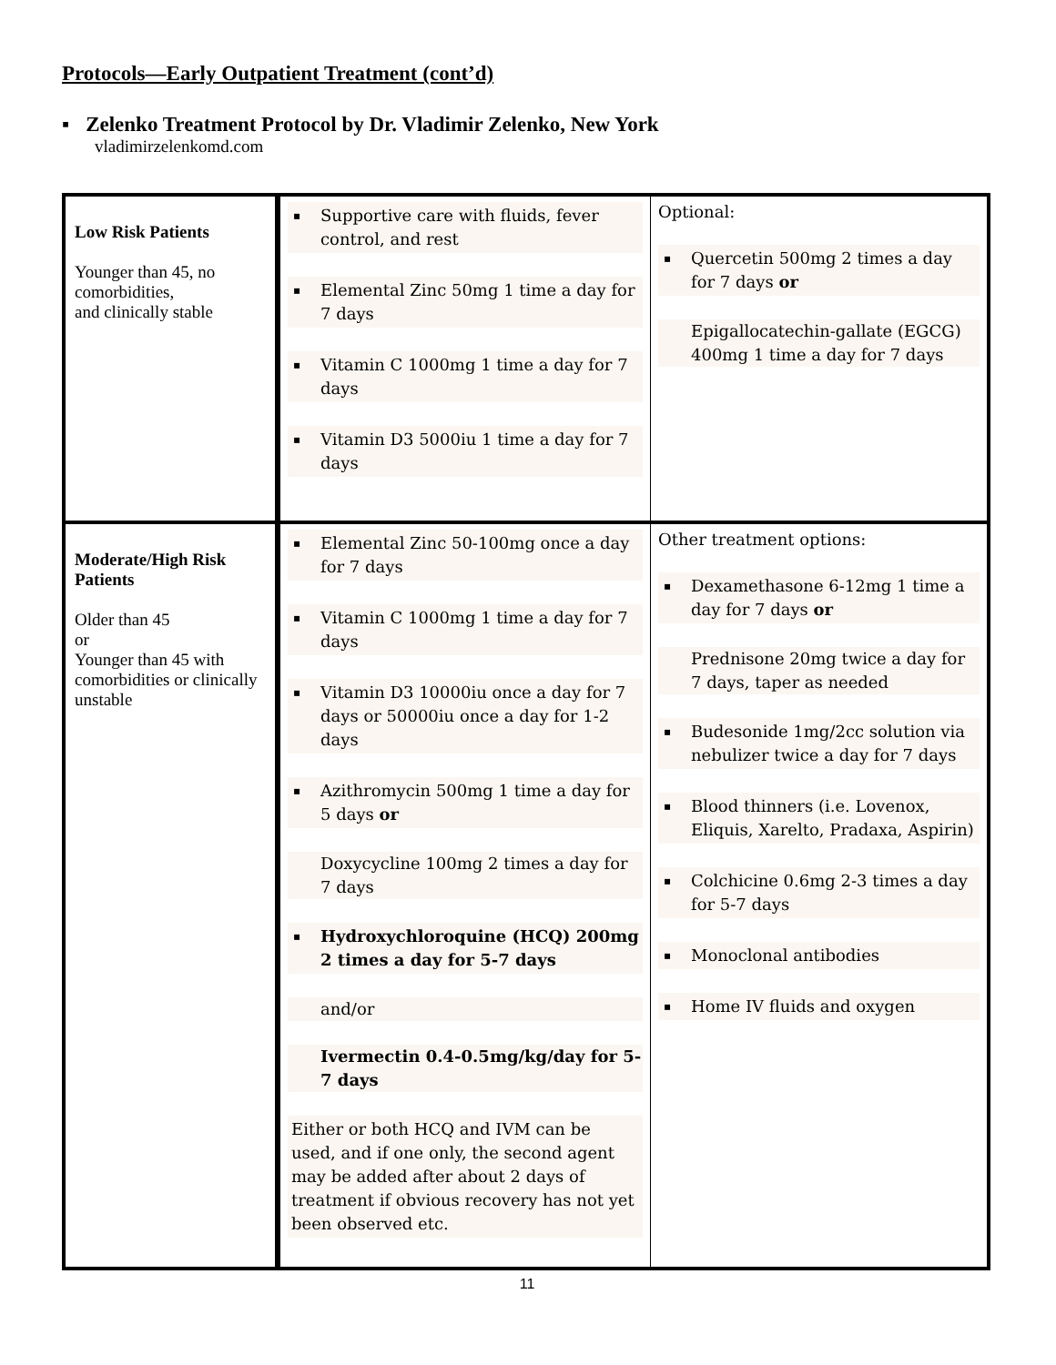Protocols—Early Outpatient Treatment (cont’d)
▪ Zelenko Treatment Protocol by Dr. Vladimir Zelenko, New York
vladimirzelenkomd.com
| Low Risk Patients Younger than 45, no comorbidities, and clinically stable | ▪ Supportive care with fluids, fever control, and rest ▪ Elemental Zinc 50mg 1 time a day for 7 days ▪ Vitamin C 1000mg 1 time a day for 7 days ▪ Vitamin D3 5000iu 1 time a day for 7 days | Optional: ▪ Quercetin 500mg 2 times a day for 7 days or Epigallocatechin-gallate (EGCG) 400mg 1 time a day for 7 days |
| Moderate/High Risk Patients Older than 45 or Younger than 45 with comorbidities or clinically unstable | ▪ Elemental Zinc 50-100mg once a day for 7 days ▪ Vitamin C 1000mg 1 time a day for 7 days ▪ Vitamin D3 10000iu once a day for 7 days or 50000iu once a day for 1-2 days ▪ Azithromycin 500mg 1 time a day for 5 days or Doxycycline 100mg 2 times a day for 7 days ▪ Hydroxychloroquine (HCQ) 200mg 2 times a day for 5-7 days and/or Ivermectin 0.4-0.5mg/kg/day for 5-7 days Either or both HCQ and IVM can be used, and if one only, the second agent may be added after about 2 days of treatment if obvious recovery has not yet been observed etc. | Other treatment options: ▪ Dexamethasone 6-12mg 1 time a day for 7 days or Prednisone 20mg twice a day for 7 days, taper as needed ▪ Budesonide 1mg/2cc solution via nebulizer twice a day for 7 days ▪ Blood thinners (i.e. Lovenox, Eliquis, Xarelto, Pradaxa, Aspirin) ▪ Colchicine 0.6mg 2-3 times a day for 5-7 days ▪ Monoclonal antibodies ▪ Home IV fluids and oxygen |
11